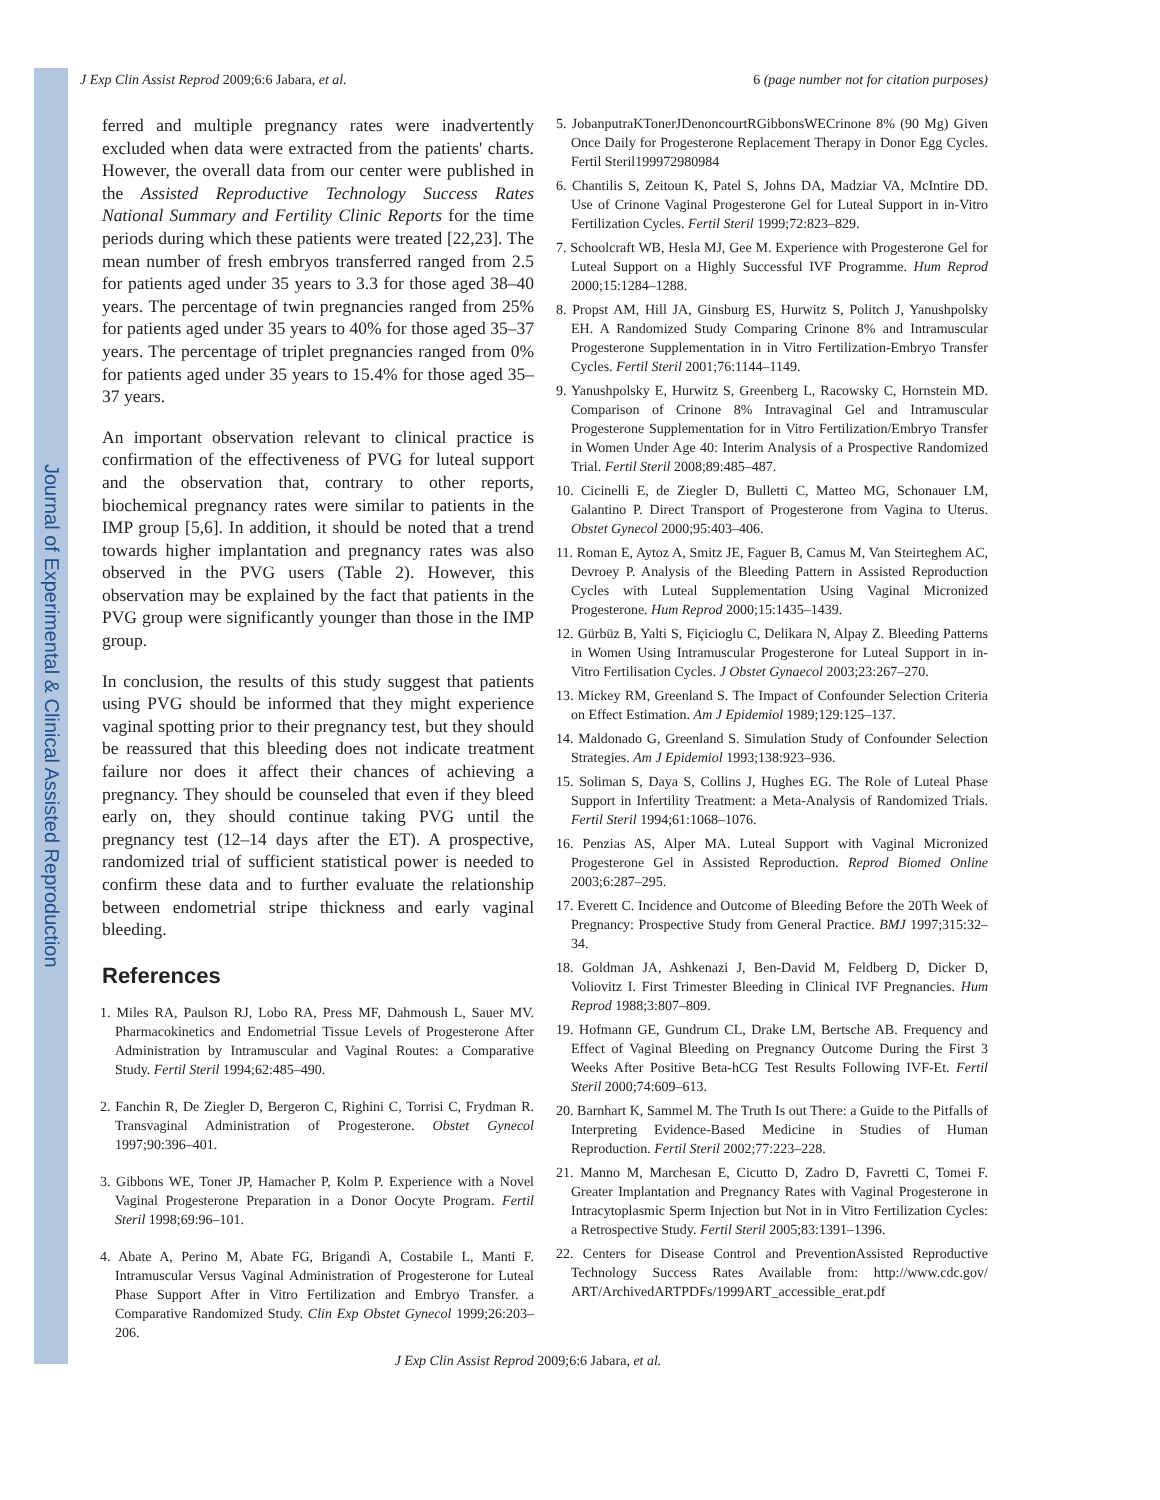Journal of Experimental & Clinical Assisted Reproduction
J Exp Clin Assist Reprod 2009;6:6 Jabara, et al. 6 (page number not for citation purposes)
ferred and multiple pregnancy rates were inadvertently excluded when data were extracted from the patients' charts. However, the overall data from our center were published in the Assisted Reproductive Technology Success Rates National Summary and Fertility Clinic Reports for the time periods during which these patients were treated [22,23]. The mean number of fresh embryos transferred ranged from 2.5 for patients aged under 35 years to 3.3 for those aged 38–40 years. The percentage of twin pregnancies ranged from 25% for patients aged under 35 years to 40% for those aged 35–37 years. The percentage of triplet pregnancies ranged from 0% for patients aged under 35 years to 15.4% for those aged 35–37 years.
An important observation relevant to clinical practice is confirmation of the effectiveness of PVG for luteal support and the observation that, contrary to other reports, biochemical pregnancy rates were similar to patients in the IMP group [5,6]. In addition, it should be noted that a trend towards higher implantation and pregnancy rates was also observed in the PVG users (Table 2). However, this observation may be explained by the fact that patients in the PVG group were significantly younger than those in the IMP group.
In conclusion, the results of this study suggest that patients using PVG should be informed that they might experience vaginal spotting prior to their pregnancy test, but they should be reassured that this bleeding does not indicate treatment failure nor does it affect their chances of achieving a pregnancy. They should be counseled that even if they bleed early on, they should continue taking PVG until the pregnancy test (12–14 days after the ET). A prospective, randomized trial of sufficient statistical power is needed to confirm these data and to further evaluate the relationship between endometrial stripe thickness and early vaginal bleeding.
References
1. Miles RA, Paulson RJ, Lobo RA, Press MF, Dahmoush L, Sauer MV. Pharmacokinetics and Endometrial Tissue Levels of Progesterone After Administration by Intramuscular and Vaginal Routes: a Comparative Study. Fertil Steril 1994;62:485–490.
2. Fanchin R, De Ziegler D, Bergeron C, Righini C, Torrisi C, Frydman R. Transvaginal Administration of Progesterone. Obstet Gynecol 1997;90:396–401.
3. Gibbons WE, Toner JP, Hamacher P, Kolm P. Experience with a Novel Vaginal Progesterone Preparation in a Donor Oocyte Program. Fertil Steril 1998;69:96–101.
4. Abate A, Perino M, Abate FG, Brigandì A, Costabile L, Manti F. Intramuscular Versus Vaginal Administration of Progesterone for Luteal Phase Support After in Vitro Fertilization and Embryo Transfer. a Comparative Randomized Study. Clin Exp Obstet Gynecol 1999;26:203–206.
5. JobanputraKTonerJDenoncourtRGibbonsWECrinone 8% (90 Mg) Given Once Daily for Progesterone Replacement Therapy in Donor Egg Cycles. Fertil Steril199972980984
6. Chantilis S, Zeitoun K, Patel S, Johns DA, Madziar VA, McIntire DD. Use of Crinone Vaginal Progesterone Gel for Luteal Support in in-Vitro Fertilization Cycles. Fertil Steril 1999;72:823–829.
7. Schoolcraft WB, Hesla MJ, Gee M. Experience with Progesterone Gel for Luteal Support on a Highly Successful IVF Programme. Hum Reprod 2000;15:1284–1288.
8. Propst AM, Hill JA, Ginsburg ES, Hurwitz S, Politch J, Yanushpolsky EH. A Randomized Study Comparing Crinone 8% and Intramuscular Progesterone Supplementation in in Vitro Fertilization-Embryo Transfer Cycles. Fertil Steril 2001;76:1144–1149.
9. Yanushpolsky E, Hurwitz S, Greenberg L, Racowsky C, Hornstein MD. Comparison of Crinone 8% Intravaginal Gel and Intramuscular Progesterone Supplementation for in Vitro Fertilization/Embryo Transfer in Women Under Age 40: Interim Analysis of a Prospective Randomized Trial. Fertil Steril 2008;89:485–487.
10. Cicinelli E, de Ziegler D, Bulletti C, Matteo MG, Schonauer LM, Galantino P. Direct Transport of Progesterone from Vagina to Uterus. Obstet Gynecol 2000;95:403–406.
11. Roman E, Aytoz A, Smitz JE, Faguer B, Camus M, Van Steirteghem AC, Devroey P. Analysis of the Bleeding Pattern in Assisted Reproduction Cycles with Luteal Supplementation Using Vaginal Micronized Progesterone. Hum Reprod 2000;15:1435–1439.
12. Gürbüz B, Yalti S, Fiçicioglu C, Delikara N, Alpay Z. Bleeding Patterns in Women Using Intramuscular Progesterone for Luteal Support in in-Vitro Fertilisation Cycles. J Obstet Gynaecol 2003;23:267–270.
13. Mickey RM, Greenland S. The Impact of Confounder Selection Criteria on Effect Estimation. Am J Epidemiol 1989;129:125–137.
14. Maldonado G, Greenland S. Simulation Study of Confounder Selection Strategies. Am J Epidemiol 1993;138:923–936.
15. Soliman S, Daya S, Collins J, Hughes EG. The Role of Luteal Phase Support in Infertility Treatment: a Meta-Analysis of Randomized Trials. Fertil Steril 1994;61:1068–1076.
16. Penzias AS, Alper MA. Luteal Support with Vaginal Micronized Progesterone Gel in Assisted Reproduction. Reprod Biomed Online 2003;6:287–295.
17. Everett C. Incidence and Outcome of Bleeding Before the 20Th Week of Pregnancy: Prospective Study from General Practice. BMJ 1997;315:32–34.
18. Goldman JA, Ashkenazi J, Ben-David M, Feldberg D, Dicker D, Voliovitz I. First Trimester Bleeding in Clinical IVF Pregnancies. Hum Reprod 1988;3:807–809.
19. Hofmann GE, Gundrum CL, Drake LM, Bertsche AB. Frequency and Effect of Vaginal Bleeding on Pregnancy Outcome During the First 3 Weeks After Positive Beta-hCG Test Results Following IVF-Et. Fertil Steril 2000;74:609–613.
20. Barnhart K, Sammel M. The Truth Is out There: a Guide to the Pitfalls of Interpreting Evidence-Based Medicine in Studies of Human Reproduction. Fertil Steril 2002;77:223–228.
21. Manno M, Marchesan E, Cicutto D, Zadro D, Favretti C, Tomei F. Greater Implantation and Pregnancy Rates with Vaginal Progesterone in Intracytoplasmic Sperm Injection but Not in in Vitro Fertilization Cycles: a Retrospective Study. Fertil Steril 2005;83:1391–1396.
22. Centers for Disease Control and PreventionAssisted Reproductive Technology Success Rates Available from: http://www.cdc.gov/ ART/ArchivedARTPDFs/1999ART_accessible_erat.pdf
J Exp Clin Assist Reprod 2009;6:6 Jabara, et al.